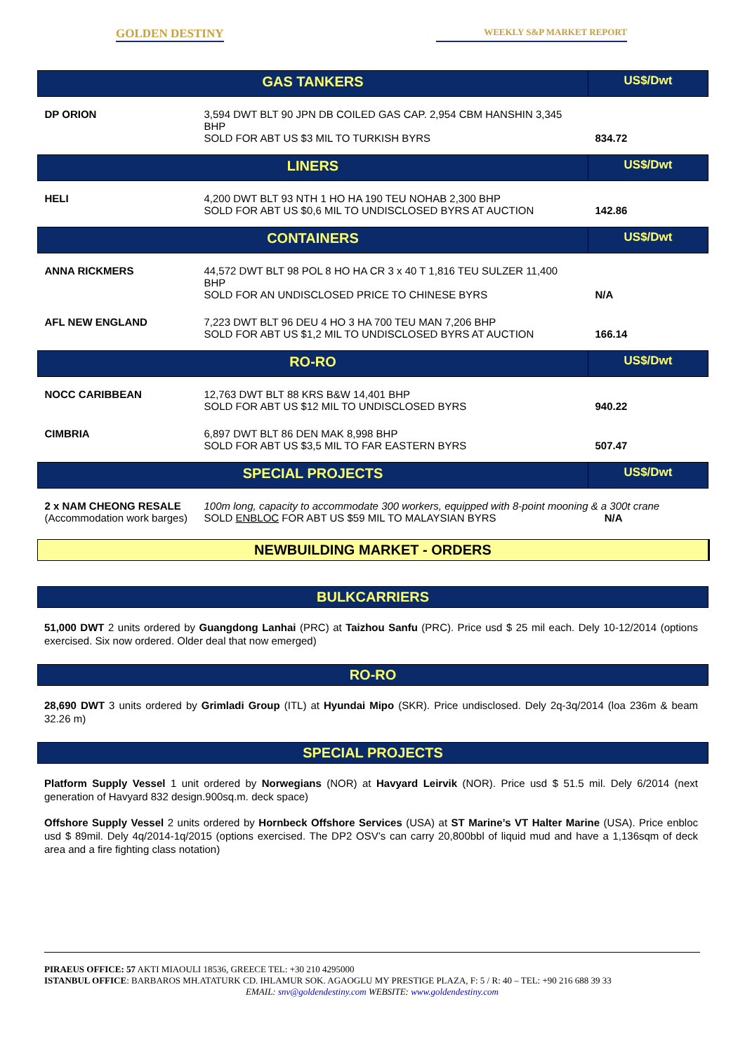GOLDEN DESTINY WEEKLY S&P MARKET REPORT
| GAS TANKERS | | US$/Dwt |
| DP ORION | 3,594 DWT BLT 90 JPN DB COILED GAS CAP. 2,954 CBM HANSHIN 3,345 BHP SOLD FOR ABT US $3 MIL TO TURKISH BYRS | 834.72 |
| LINERS | | US$/Dwt |
| HELI | 4,200 DWT BLT 93 NTH 1 HO HA 190 TEU NOHAB 2,300 BHP SOLD FOR ABT US $0,6 MIL TO UNDISCLOSED BYRS AT AUCTION | 142.86 |
| CONTAINERS | | US$/Dwt |
| ANNA RICKMERS | 44,572 DWT BLT 98 POL 8 HO HA CR 3 x 40 T 1,816 TEU SULZER 11,400 BHP SOLD FOR AN UNDISCLOSED PRICE TO CHINESE BYRS | N/A |
| AFL NEW ENGLAND | 7,223 DWT BLT 96 DEU 4 HO 3 HA 700 TEU MAN 7,206 BHP SOLD FOR ABT US $1,2 MIL TO UNDISCLOSED BYRS AT AUCTION | 166.14 |
| RO-RO | | US$/Dwt |
| NOCC CARIBBEAN | 12,763 DWT BLT 88 KRS B&W 14,401 BHP SOLD FOR ABT US $12 MIL TO UNDISCLOSED BYRS | 940.22 |
| CIMBRIA | 6,897 DWT BLT 86 DEN MAK 8,998 BHP SOLD FOR ABT US $3,5 MIL TO FAR EASTERN BYRS | 507.47 |
| SPECIAL PROJECTS | | US$/Dwt |
| 2 x NAM CHEONG RESALE (Accommodation work barges) | 100m long, capacity to accommodate 300 workers, equipped with 8-point mooning & a 300t crane SOLD ENBLOC FOR ABT US $59 MIL TO MALAYSIAN BYRS N/A | |
NEWBUILDING MARKET - ORDERS
BULKCARRIERS
51,000 DWT 2 units ordered by Guangdong Lanhai (PRC) at Taizhou Sanfu (PRC). Price usd $ 25 mil each. Dely 10-12/2014 (options exercised. Six now ordered. Older deal that now emerged)
RO-RO
28,690 DWT 3 units ordered by Grimladi Group (ITL) at Hyundai Mipo (SKR). Price undisclosed. Dely 2q-3q/2014 (loa 236m & beam 32.26 m)
SPECIAL PROJECTS
Platform Supply Vessel 1 unit ordered by Norwegians (NOR) at Havyard Leirvik (NOR). Price usd $ 51.5 mil. Dely 6/2014 (next generation of Havyard 832 design.900sq.m. deck space)
Offshore Supply Vessel 2 units ordered by Hornbeck Offshore Services (USA) at ST Marine’s VT Halter Marine (USA). Price enbloc usd $ 89mil. Dely 4q/2014-1q/2015 (options exercised. The DP2 OSV’s can carry 20,800bbl of liquid mud and have a 1,136sqm of deck area and a fire fighting class notation)
PIRAEUS OFFICE: 57 AKTI MIAOULI 18536, GREECE TEL: +30 210 4295000
ISTANBUL OFFICE: BARBAROS MH.ATATURK CD. IHLAMUR SOK. AGAOGLU MY PRESTIGE PLAZA, F: 5 / R: 40 – TEL: +90 216 688 39 33
EMAIL: snv@goldendestiny.com WEBSITE: www.goldendestiny.com